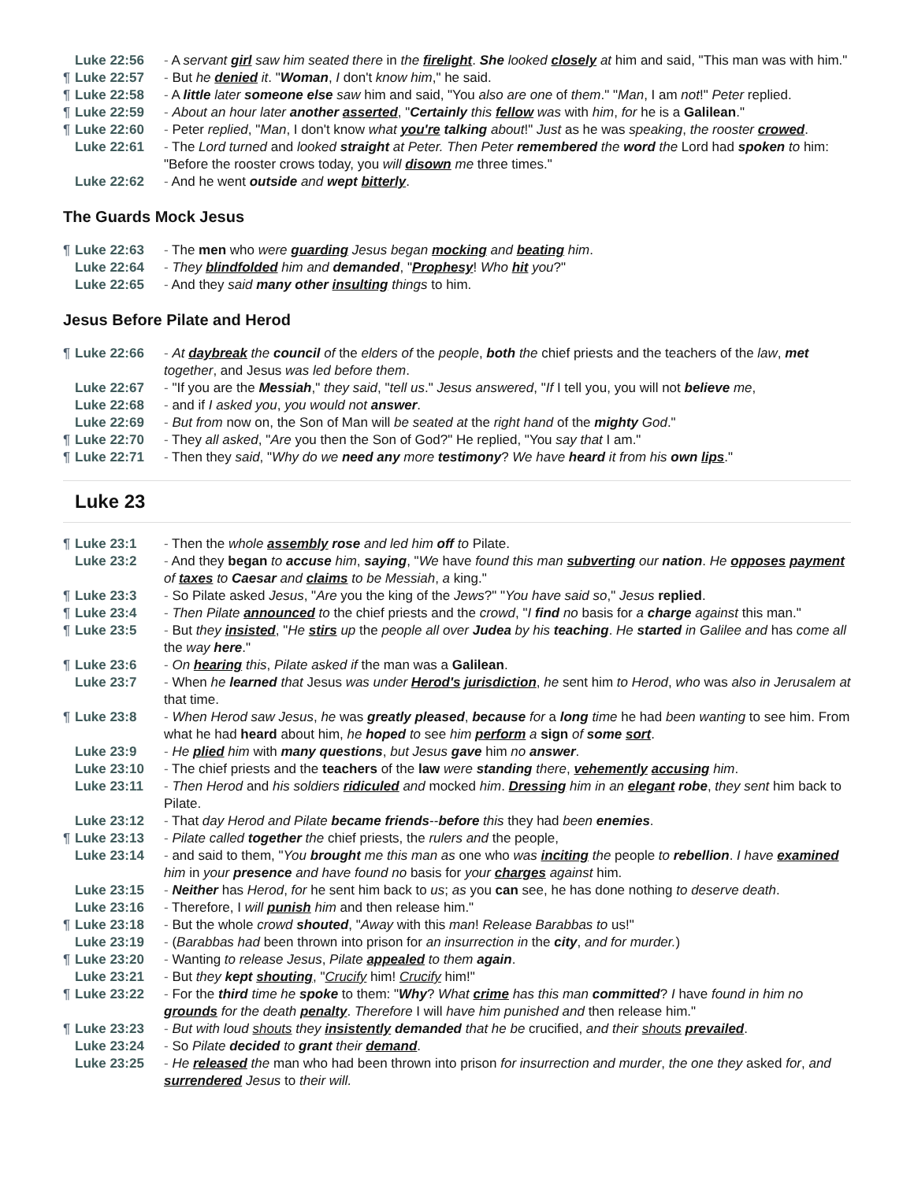Luke 22:56 - A servant girl saw him seated there in the firelight. She looked closely at him and said, "This man was with him."
¶ Luke 22:57 - But he denied it. "Woman, I don't know him," he said.
¶ Luke 22:58 - A little later someone else saw him and said, "You also are one of them." "Man, I am not!" Peter replied.
¶ Luke 22:59 - About an hour later another asserted, "Certainly this fellow was with him, for he is a Galilean."
¶ Luke 22:60 - Peter replied, "Man, I don't know what you're talking about!" Just as he was speaking, the rooster crowed.
Luke 22:61 - The Lord turned and looked straight at Peter. Then Peter remembered the word the Lord had spoken to him: "Before the rooster crows today, you will disown me three times."
Luke 22:62 - And he went outside and wept bitterly.
The Guards Mock Jesus
¶ Luke 22:63 - The men who were guarding Jesus began mocking and beating him.
Luke 22:64 - They blindfolded him and demanded, "Prophesy! Who hit you?"
Luke 22:65 - And they said many other insulting things to him.
Jesus Before Pilate and Herod
¶ Luke 22:66 - At daybreak the council of the elders of the people, both the chief priests and the teachers of the law, met together, and Jesus was led before them.
Luke 22:67 - "If you are the Messiah," they said, "tell us." Jesus answered, "If I tell you, you will not believe me,
Luke 22:68 - and if I asked you, you would not answer.
Luke 22:69 - But from now on, the Son of Man will be seated at the right hand of the mighty God."
¶ Luke 22:70 - They all asked, "Are you then the Son of God?" He replied, "You say that I am."
¶ Luke 22:71 - Then they said, "Why do we need any more testimony? We have heard it from his own lips."
Luke 23
¶ Luke 23:1 - Then the whole assembly rose and led him off to Pilate.
Luke 23:2 - And they began to accuse him, saying, "We have found this man subverting our nation. He opposes payment of taxes to Caesar and claims to be Messiah, a king."
¶ Luke 23:3 - So Pilate asked Jesus, "Are you the king of the Jews?" "You have said so," Jesus replied.
¶ Luke 23:4 - Then Pilate announced to the chief priests and the crowd, "I find no basis for a charge against this man."
¶ Luke 23:5 - But they insisted, "He stirs up the people all over Judea by his teaching. He started in Galilee and has come all the way here."
¶ Luke 23:6 - On hearing this, Pilate asked if the man was a Galilean.
Luke 23:7 - When he learned that Jesus was under Herod's jurisdiction, he sent him to Herod, who was also in Jerusalem at that time.
¶ Luke 23:8 - When Herod saw Jesus, he was greatly pleased, because for a long time he had been wanting to see him. From what he had heard about him, he hoped to see him perform a sign of some sort.
Luke 23:9 - He plied him with many questions, but Jesus gave him no answer.
Luke 23:10 - The chief priests and the teachers of the law were standing there, vehemently accusing him.
Luke 23:11 - Then Herod and his soldiers ridiculed and mocked him. Dressing him in an elegant robe, they sent him back to Pilate.
Luke 23:12 - That day Herod and Pilate became friends--before this they had been enemies.
¶ Luke 23:13 - Pilate called together the chief priests, the rulers and the people,
Luke 23:14 - and said to them, "You brought me this man as one who was inciting the people to rebellion. I have examined him in your presence and have found no basis for your charges against him.
Luke 23:15 - Neither has Herod, for he sent him back to us; as you can see, he has done nothing to deserve death.
Luke 23:16 - Therefore, I will punish him and then release him."
¶ Luke 23:18 - But the whole crowd shouted, "Away with this man! Release Barabbas to us!"
Luke 23:19 - (Barabbas had been thrown into prison for an insurrection in the city, and for murder.)
¶ Luke 23:20 - Wanting to release Jesus, Pilate appealed to them again.
Luke 23:21 - But they kept shouting, "Crucify him! Crucify him!"
¶ Luke 23:22 - For the third time he spoke to them: "Why? What crime has this man committed? I have found in him no grounds for the death penalty. Therefore I will have him punished and then release him."
¶ Luke 23:23 - But with loud shouts they insistently demanded that he be crucified, and their shouts prevailed.
Luke 23:24 - So Pilate decided to grant their demand.
Luke 23:25 - He released the man who had been thrown into prison for insurrection and murder, the one they asked for, and surrendered Jesus to their will.